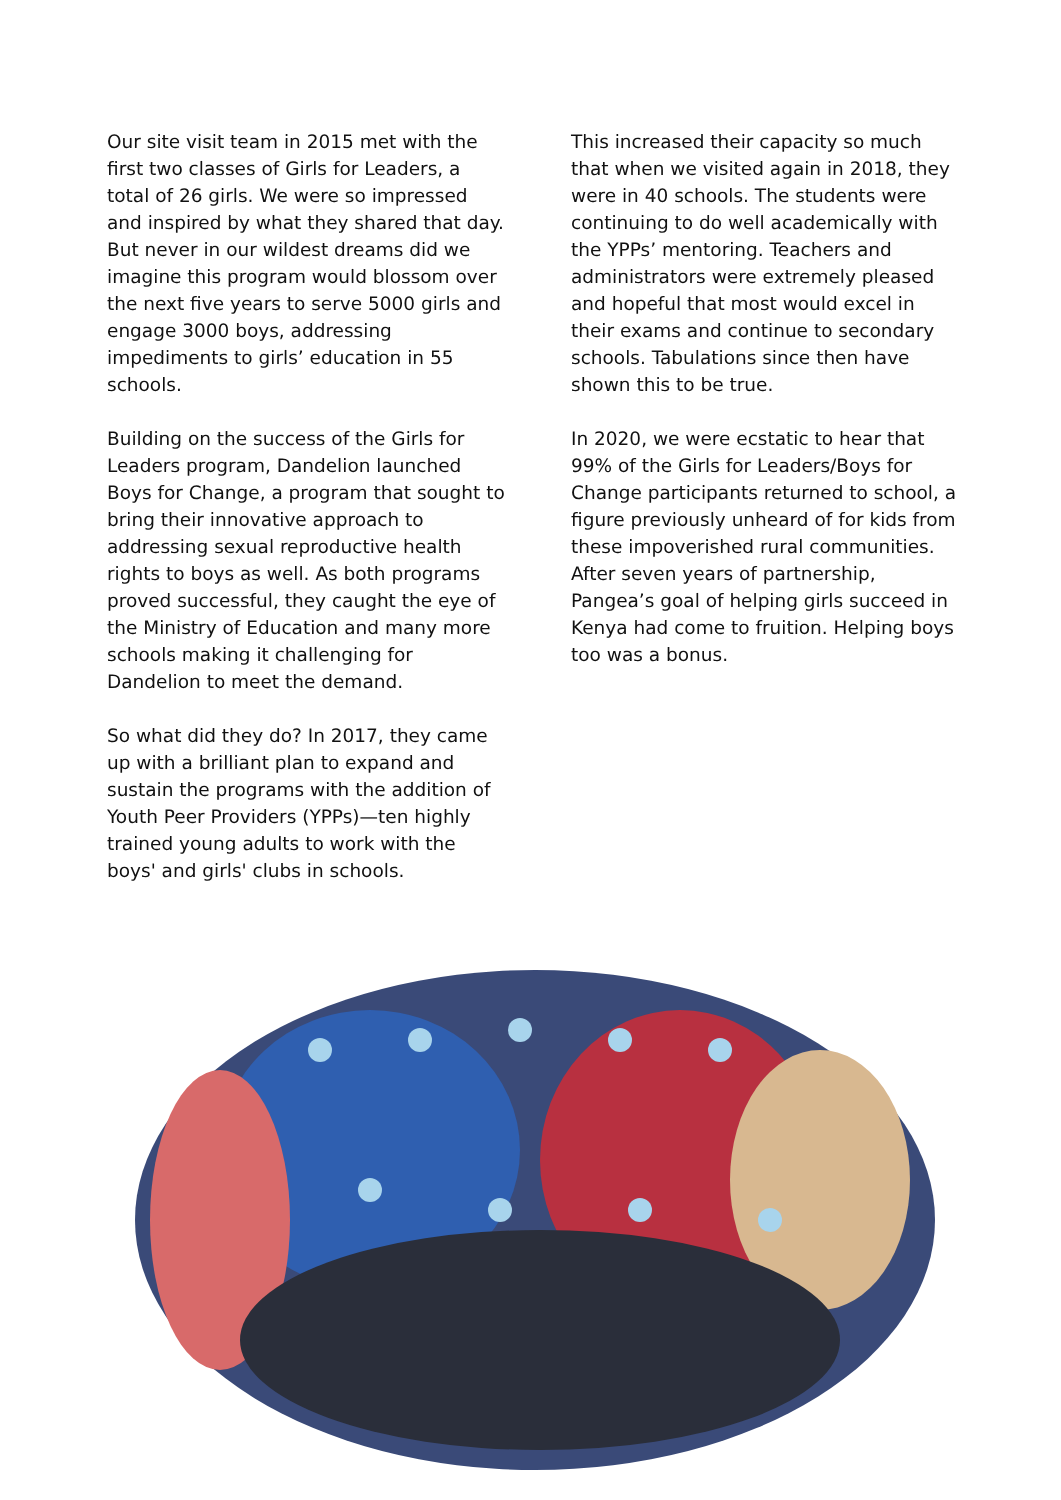Our site visit team in 2015 met with the first two classes of Girls for Leaders, a total of 26 girls. We were so impressed and inspired by what they shared that day. But never in our wildest dreams did we imagine this program would blossom over the next five years to serve 5000 girls and engage 3000 boys, addressing impediments to girls’ education in 55 schools.
Building on the success of the Girls for Leaders program, Dandelion launched Boys for Change, a program that sought to bring their innovative approach to addressing sexual reproductive health rights to boys as well. As both programs proved successful, they caught the eye of the Ministry of Education and many more schools making it challenging for Dandelion to meet the demand.
So what did they do? In 2017, they came up with a brilliant plan to expand and sustain the programs with the addition of Youth Peer Providers (YPPs)—ten highly trained young adults to work with the boys' and girls' clubs in schools.
This increased their capacity so much that when we visited again in 2018, they were in 40 schools. The students were continuing to do well academically with the YPPs’ mentoring. Teachers and administrators were extremely pleased and hopeful that most would excel in their exams and continue to secondary schools. Tabulations since then have shown this to be true.
In 2020, we were ecstatic to hear that 99% of the Girls for Leaders/Boys for Change participants returned to school, a figure previously unheard of for kids from these impoverished rural communities. After seven years of partnership, Pangea’s goal of helping girls succeed in Kenya had come to fruition. Helping boys too was a bonus.